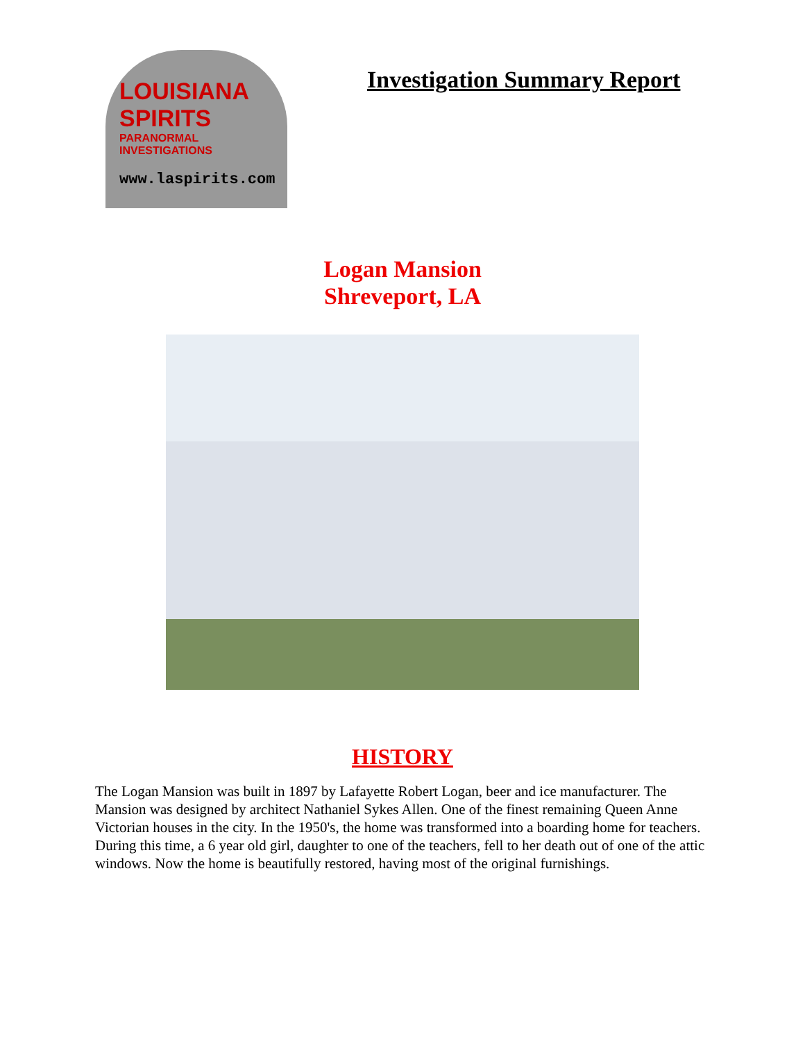LOUISIANA SPIRITS
PARANORMAL INVESTIGATIONS
www.laspirits.com
Investigation Summary Report
Logan Mansion
Shreveport, LA
HISTORY
The Logan Mansion was built in 1897 by Lafayette Robert Logan, beer and ice manufacturer. The Mansion was designed by architect Nathaniel Sykes Allen. One of the finest remaining Queen Anne Victorian houses in the city. In the 1950's, the home was transformed into a boarding home for teachers. During this time, a 6 year old girl, daughter to one of the teachers, fell to her death out of one of the attic windows. Now the home is beautifully restored, having most of the original furnishings.